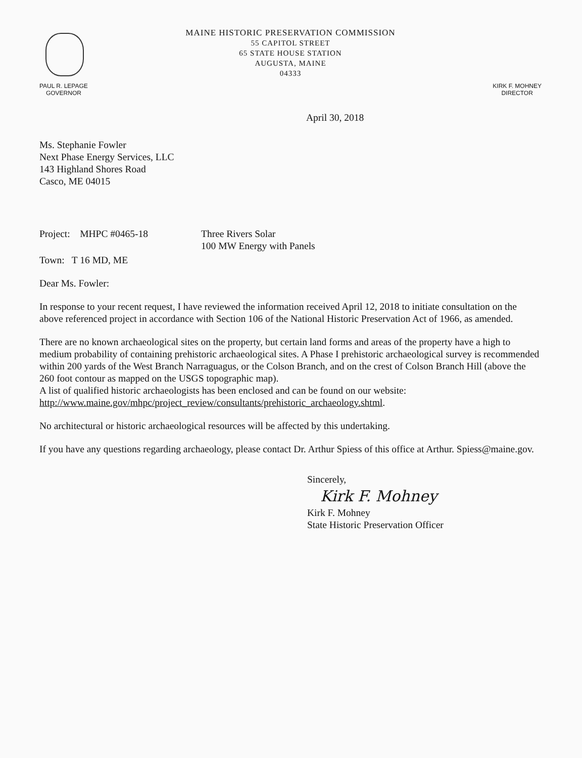MAINE HISTORIC PRESERVATION COMMISSION
55 CAPITOL STREET
65 STATE HOUSE STATION
AUGUSTA, MAINE
04333
PAUL R. LEPAGE
GOVERNOR
KIRK F. MOHNEY
DIRECTOR
April 30, 2018
Ms. Stephanie Fowler
Next Phase Energy Services, LLC
143 Highland Shores Road
Casco, ME 04015
Project: MHPC #0465-18 Three Rivers Solar
100 MW Energy with Panels
Town: T 16 MD, ME
Dear Ms. Fowler:
In response to your recent request, I have reviewed the information received April 12, 2018 to initiate consultation on the above referenced project in accordance with Section 106 of the National Historic Preservation Act of 1966, as amended.
There are no known archaeological sites on the property, but certain land forms and areas of the property have a high to medium probability of containing prehistoric archaeological sites. A Phase I prehistoric archaeological survey is recommended within 200 yards of the West Branch Narraguagus, or the Colson Branch, and on the crest of Colson Branch Hill (above the 260 foot contour as mapped on the USGS topographic map).
A list of qualified historic archaeologists has been enclosed and can be found on our website: http://www.maine.gov/mhpc/project_review/consultants/prehistoric_archaeology.shtml.
No architectural or historic archaeological resources will be affected by this undertaking.
If you have any questions regarding archaeology, please contact Dr. Arthur Spiess of this office at Arthur. Spiess@maine.gov.
Sincerely,
Kirk F. Mohney
Kirk F. Mohney
State Historic Preservation Officer